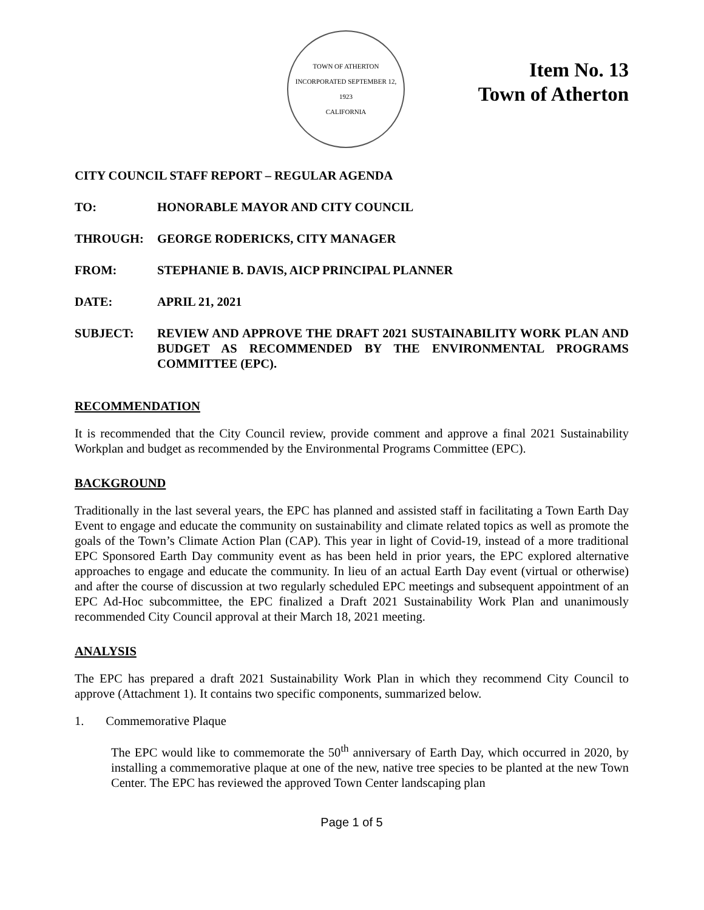TOWN OF ATHERTON
INCORPORATED SEPTEMBER 12, 1923
CALIFORNIA
Item No. 13
Town of Atherton
CITY COUNCIL STAFF REPORT – REGULAR AGENDA
TO: HONORABLE MAYOR AND CITY COUNCIL
THROUGH: GEORGE RODERICKS, CITY MANAGER
FROM: STEPHANIE B. DAVIS, AICP PRINCIPAL PLANNER
DATE: APRIL 21, 2021
SUBJECT: REVIEW AND APPROVE THE DRAFT 2021 SUSTAINABILITY WORK PLAN AND BUDGET AS RECOMMENDED BY THE ENVIRONMENTAL PROGRAMS COMMITTEE (EPC).
RECOMMENDATION
It is recommended that the City Council review, provide comment and approve a final 2021 Sustainability Workplan and budget as recommended by the Environmental Programs Committee (EPC).
BACKGROUND
Traditionally in the last several years, the EPC has planned and assisted staff in facilitating a Town Earth Day Event to engage and educate the community on sustainability and climate related topics as well as promote the goals of the Town’s Climate Action Plan (CAP). This year in light of Covid-19, instead of a more traditional EPC Sponsored Earth Day community event as has been held in prior years, the EPC explored alternative approaches to engage and educate the community. In lieu of an actual Earth Day event (virtual or otherwise) and after the course of discussion at two regularly scheduled EPC meetings and subsequent appointment of an EPC Ad-Hoc subcommittee, the EPC finalized a Draft 2021 Sustainability Work Plan and unanimously recommended City Council approval at their March 18, 2021 meeting.
ANALYSIS
The EPC has prepared a draft 2021 Sustainability Work Plan in which they recommend City Council to approve (Attachment 1). It contains two specific components, summarized below.
1. Commemorative Plaque
The EPC would like to commemorate the 50<sup>th</sup> anniversary of Earth Day, which occurred in 2020, by installing a commemorative plaque at one of the new, native tree species to be planted at the new Town Center. The EPC has reviewed the approved Town Center landscaping plan
Page 1 of 5